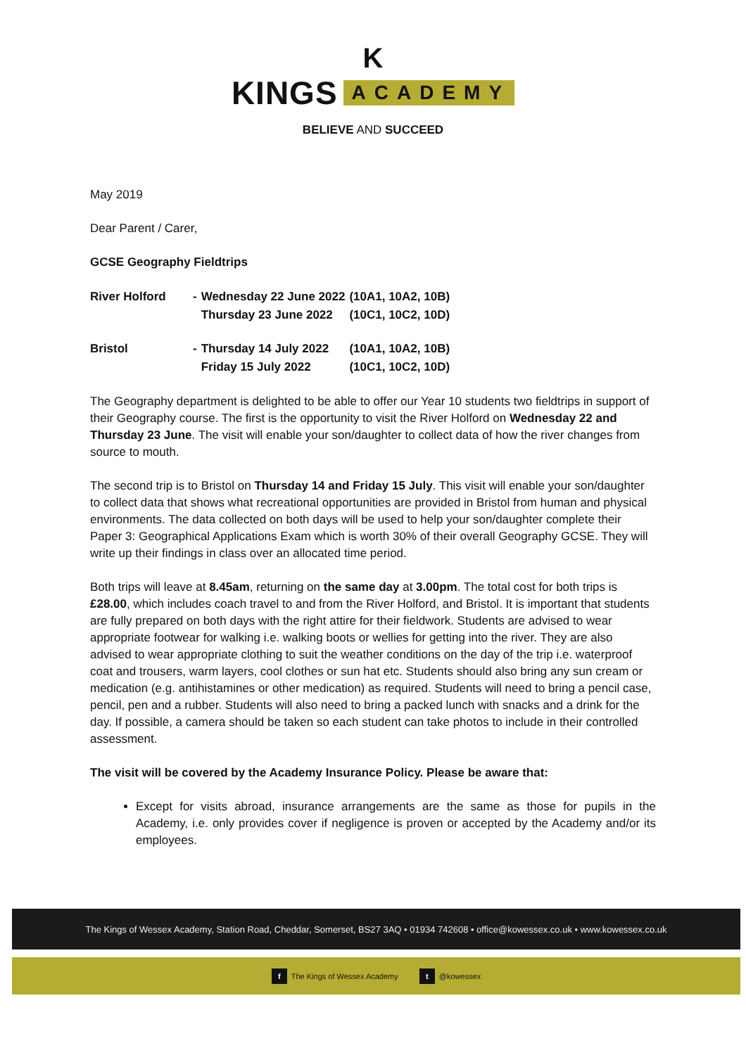K
KINGS ACADEMY
BELIEVE AND SUCCEED
May 2019
Dear Parent / Carer,
GCSE Geography Fieldtrips
| River Holford | - | Wednesday 22 June 2022 | (10A1, 10A2, 10B) |
| | | Thursday 23 June 2022 | (10C1, 10C2, 10D) |
| Bristol | - | Thursday 14 July 2022 | (10A1, 10A2, 10B) |
| | | Friday 15 July 2022 | (10C1, 10C2, 10D) |
The Geography department is delighted to be able to offer our Year 10 students two fieldtrips in support of their Geography course. The first is the opportunity to visit the River Holford on Wednesday 22 and Thursday 23 June. The visit will enable your son/daughter to collect data of how the river changes from source to mouth.
The second trip is to Bristol on Thursday 14 and Friday 15 July. This visit will enable your son/daughter to collect data that shows what recreational opportunities are provided in Bristol from human and physical environments. The data collected on both days will be used to help your son/daughter complete their Paper 3: Geographical Applications Exam which is worth 30% of their overall Geography GCSE. They will write up their findings in class over an allocated time period.
Both trips will leave at 8.45am, returning on the same day at 3.00pm. The total cost for both trips is £28.00, which includes coach travel to and from the River Holford, and Bristol. It is important that students are fully prepared on both days with the right attire for their fieldwork. Students are advised to wear appropriate footwear for walking i.e. walking boots or wellies for getting into the river. They are also advised to wear appropriate clothing to suit the weather conditions on the day of the trip i.e. waterproof coat and trousers, warm layers, cool clothes or sun hat etc. Students should also bring any sun cream or medication (e.g. antihistamines or other medication) as required. Students will need to bring a pencil case, pencil, pen and a rubber. Students will also need to bring a packed lunch with snacks and a drink for the day. If possible, a camera should be taken so each student can take photos to include in their controlled assessment.
The visit will be covered by the Academy Insurance Policy. Please be aware that:
Except for visits abroad, insurance arrangements are the same as those for pupils in the Academy, i.e. only provides cover if negligence is proven or accepted by the Academy and/or its employees.
The Kings of Wessex Academy, Station Road, Cheddar, Somerset, BS27 3AQ • 01934 742608 • office@kowessex.co.uk • www.kowessex.co.uk
f The Kings of Wessex Academy t @kowessex